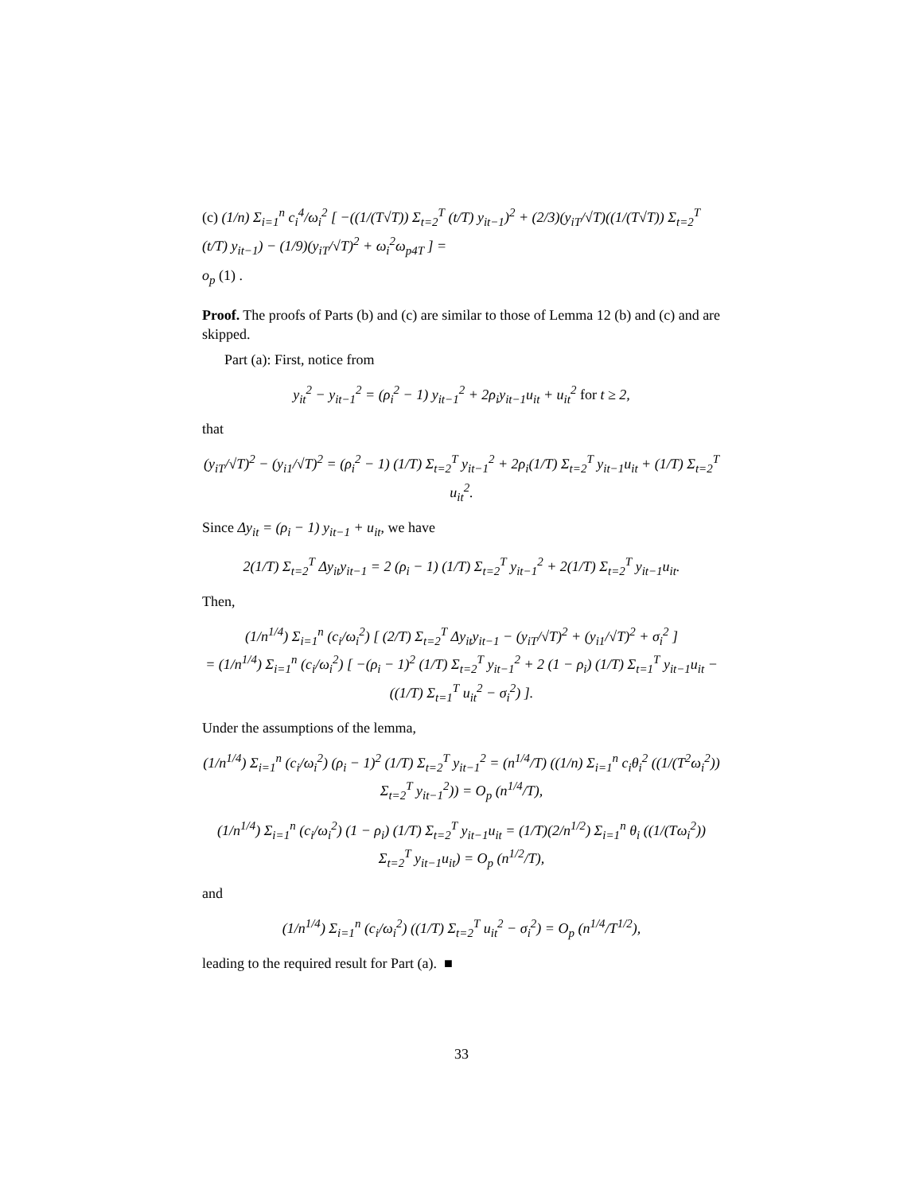(c) (1/n) Σ<sub>i=1</sub><sup>n</sup> c<sub>i</sub><sup>4</sup>/ω<sub>i</sub><sup>2</sup> [ −((1/(T√T)) Σ<sub>t=2</sub><sup>T</sup> (t/T) y<sub>it−1</sub>)<sup>2</sup> + (2/3)(y<sub>iT</sub>/√T)((1/(T√T)) Σ<sub>t=2</sub><sup>T</sup> (t/T) y<sub>it−1</sub>) − (1/9)(y<sub>iT</sub>/√T)<sup>2</sup> + ω<sub>i</sub><sup>2</sup>ω<sub>p4T</sub> ] =
o<sub>p</sub> (1) .
Proof. The proofs of Parts (b) and (c) are similar to those of Lemma 12 (b) and (c) and are skipped.
Part (a): First, notice from
y<sub>it</sub><sup>2</sup> − y<sub>it−1</sub><sup>2</sup> = (ρ<sub>i</sub><sup>2</sup> − 1) y<sub>it−1</sub><sup>2</sup> + 2ρ<sub>i</sub>y<sub>it−1</sub>u<sub>it</sub> + u<sub>it</sub><sup>2</sup> for t ≥ 2,
that
(y<sub>iT</sub>/√T)<sup>2</sup> − (y<sub>i1</sub>/√T)<sup>2</sup> = (ρ<sub>i</sub><sup>2</sup> − 1) (1/T) Σ<sub>t=2</sub><sup>T</sup> y<sub>it−1</sub><sup>2</sup> + 2ρ<sub>i</sub>(1/T) Σ<sub>t=2</sub><sup>T</sup> y<sub>it−1</sub>u<sub>it</sub> + (1/T) Σ<sub>t=2</sub><sup>T</sup> u<sub>it</sub><sup>2</sup>.
Since Δy<sub>it</sub> = (ρ<sub>i</sub> − 1) y<sub>it−1</sub> + u<sub>it</sub>, we have
2(1/T) Σ<sub>t=2</sub><sup>T</sup> Δy<sub>it</sub>y<sub>it−1</sub> = 2 (ρ<sub>i</sub> − 1) (1/T) Σ<sub>t=2</sub><sup>T</sup> y<sub>it−1</sub><sup>2</sup> + 2(1/T) Σ<sub>t=2</sub><sup>T</sup> y<sub>it−1</sub>u<sub>it</sub>.
Then,
(1/n<sup>1/4</sup>) Σ<sub>i=1</sub><sup>n</sup> (c<sub>i</sub>/ω<sub>i</sub><sup>2</sup>) [ (2/T) Σ<sub>t=2</sub><sup>T</sup> Δy<sub>it</sub>y<sub>it−1</sub> − (y<sub>iT</sub>/√T)<sup>2</sup> + (y<sub>i1</sub>/√T)<sup>2</sup> + σ<sub>i</sub><sup>2</sup> ]
= (1/n<sup>1/4</sup>) Σ<sub>i=1</sub><sup>n</sup> (c<sub>i</sub>/ω<sub>i</sub><sup>2</sup>) [ −(ρ<sub>i</sub> − 1)<sup>2</sup> (1/T) Σ<sub>t=2</sub><sup>T</sup> y<sub>it−1</sub><sup>2</sup> + 2 (1 − ρ<sub>i</sub>) (1/T) Σ<sub>t=1</sub><sup>T</sup> y<sub>it−1</sub>u<sub>it</sub> − ((1/T) Σ<sub>t=1</sub><sup>T</sup> u<sub>it</sub><sup>2</sup> − σ<sub>i</sub><sup>2</sup>) ].
Under the assumptions of the lemma,
(1/n<sup>1/4</sup>) Σ<sub>i=1</sub><sup>n</sup> (c<sub>i</sub>/ω<sub>i</sub><sup>2</sup>) (ρ<sub>i</sub> − 1)<sup>2</sup> (1/T) Σ<sub>t=2</sub><sup>T</sup> y<sub>it−1</sub><sup>2</sup> = (n<sup>1/4</sup>/T) ((1/n) Σ<sub>i=1</sub><sup>n</sup> c<sub>i</sub>θ<sub>i</sub><sup>2</sup> ((1/(T<sup>2</sup>ω<sub>i</sub><sup>2</sup>)) Σ<sub>t=2</sub><sup>T</sup> y<sub>it−1</sub><sup>2</sup>)) = O<sub>p</sub> (n<sup>1/4</sup>/T),
(1/n<sup>1/4</sup>) Σ<sub>i=1</sub><sup>n</sup> (c<sub>i</sub>/ω<sub>i</sub><sup>2</sup>) (1 − ρ<sub>i</sub>) (1/T) Σ<sub>t=2</sub><sup>T</sup> y<sub>it−1</sub>u<sub>it</sub> = (1/T)(2/n<sup>1/2</sup>) Σ<sub>i=1</sub><sup>n</sup> θ<sub>i</sub> ((1/(Tω<sub>i</sub><sup>2</sup>)) Σ<sub>t=2</sub><sup>T</sup> y<sub>it−1</sub>u<sub>it</sub>) = O<sub>p</sub> (n<sup>1/2</sup>/T),
and
(1/n<sup>1/4</sup>) Σ<sub>i=1</sub><sup>n</sup> (c<sub>i</sub>/ω<sub>i</sub><sup>2</sup>) ((1/T) Σ<sub>t=2</sub><sup>T</sup> u<sub>it</sub><sup>2</sup> − σ<sub>i</sub><sup>2</sup>) = O<sub>p</sub> (n<sup>1/4</sup>/T<sup>1/2</sup>),
leading to the required result for Part (a). ■
33